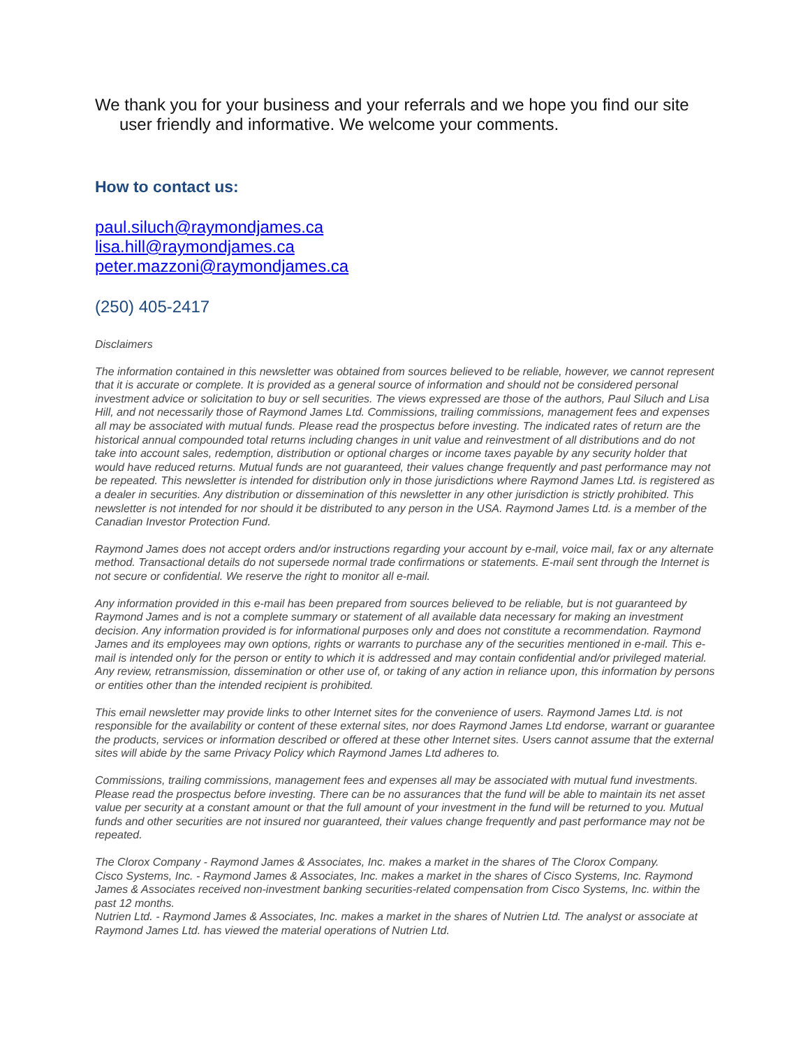We thank you for your business and your referrals and we hope you find our site user friendly and informative. We welcome your comments.
How to contact us:
paul.siluch@raymondjames.ca
lisa.hill@raymondjames.ca
peter.mazzoni@raymondjames.ca
(250) 405-2417
Disclaimers
The information contained in this newsletter was obtained from sources believed to be reliable, however, we cannot represent that it is accurate or complete. It is provided as a general source of information and should not be considered personal investment advice or solicitation to buy or sell securities. The views expressed are those of the authors, Paul Siluch and Lisa Hill, and not necessarily those of Raymond James Ltd. Commissions, trailing commissions, management fees and expenses all may be associated with mutual funds. Please read the prospectus before investing. The indicated rates of return are the historical annual compounded total returns including changes in unit value and reinvestment of all distributions and do not take into account sales, redemption, distribution or optional charges or income taxes payable by any security holder that would have reduced returns. Mutual funds are not guaranteed, their values change frequently and past performance may not be repeated. This newsletter is intended for distribution only in those jurisdictions where Raymond James Ltd. is registered as a dealer in securities. Any distribution or dissemination of this newsletter in any other jurisdiction is strictly prohibited. This newsletter is not intended for nor should it be distributed to any person in the USA. Raymond James Ltd. is a member of the Canadian Investor Protection Fund.
Raymond James does not accept orders and/or instructions regarding your account by e-mail, voice mail, fax or any alternate method. Transactional details do not supersede normal trade confirmations or statements. E-mail sent through the Internet is not secure or confidential. We reserve the right to monitor all e-mail.
Any information provided in this e-mail has been prepared from sources believed to be reliable, but is not guaranteed by Raymond James and is not a complete summary or statement of all available data necessary for making an investment decision. Any information provided is for informational purposes only and does not constitute a recommendation. Raymond James and its employees may own options, rights or warrants to purchase any of the securities mentioned in e-mail. This e-mail is intended only for the person or entity to which it is addressed and may contain confidential and/or privileged material. Any review, retransmission, dissemination or other use of, or taking of any action in reliance upon, this information by persons or entities other than the intended recipient is prohibited.
This email newsletter may provide links to other Internet sites for the convenience of users. Raymond James Ltd. is not responsible for the availability or content of these external sites, nor does Raymond James Ltd endorse, warrant or guarantee the products, services or information described or offered at these other Internet sites. Users cannot assume that the external sites will abide by the same Privacy Policy which Raymond James Ltd adheres to.
Commissions, trailing commissions, management fees and expenses all may be associated with mutual fund investments. Please read the prospectus before investing. There can be no assurances that the fund will be able to maintain its net asset value per security at a constant amount or that the full amount of your investment in the fund will be returned to you. Mutual funds and other securities are not insured nor guaranteed, their values change frequently and past performance may not be repeated.
The Clorox Company - Raymond James & Associates, Inc. makes a market in the shares of The Clorox Company.
Cisco Systems, Inc. - Raymond James & Associates, Inc. makes a market in the shares of Cisco Systems, Inc. Raymond James & Associates received non-investment banking securities-related compensation from Cisco Systems, Inc. within the past 12 months.
Nutrien Ltd. - Raymond James & Associates, Inc. makes a market in the shares of Nutrien Ltd. The analyst or associate at Raymond James Ltd. has viewed the material operations of Nutrien Ltd.